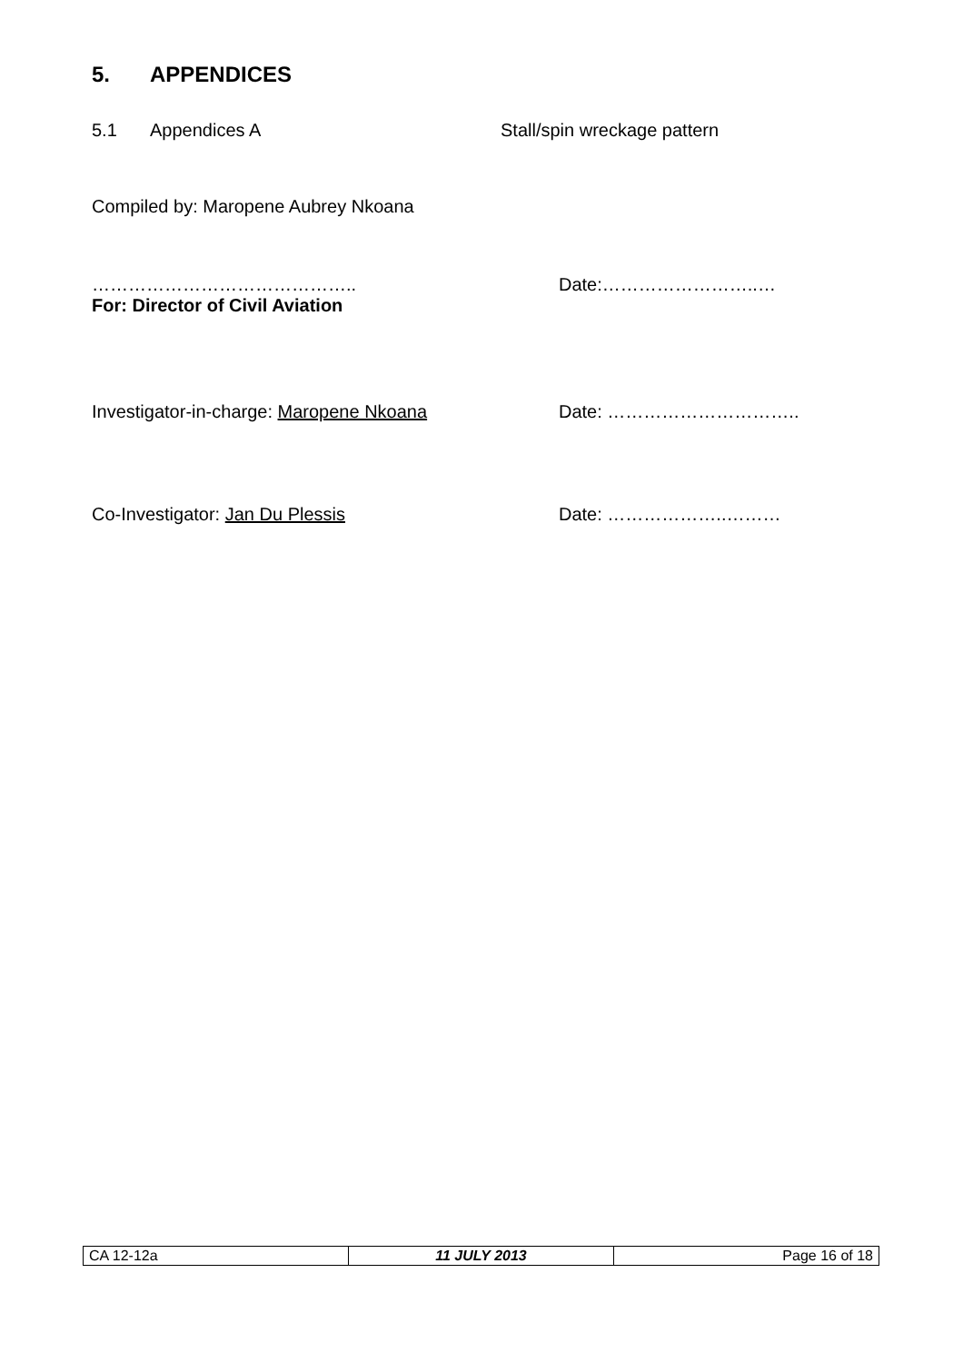5. APPENDICES
5.1 Appendices A Stall/spin wreckage pattern
Compiled by: Maropene Aubrey Nkoana
…………………………………….. Date:……………………..…
For: Director of Civil Aviation
Investigator-in-charge: Maropene Nkoana Date: …………………………..
Co-Investigator: Jan Du Plessis Date: ………………..………
| CA 12-12a | 11 JULY 2013 | Page 16 of 18 |